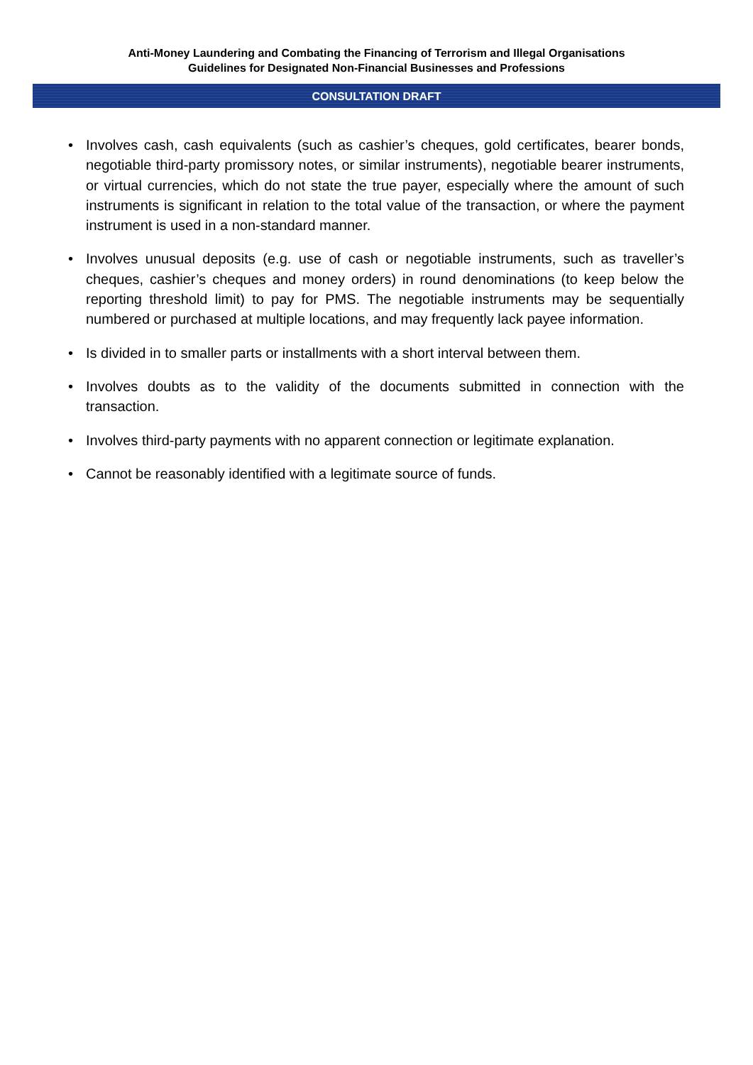Anti-Money Laundering and Combating the Financing of Terrorism and Illegal Organisations
Guidelines for Designated Non-Financial Businesses and Professions
CONSULTATION DRAFT
• Involves cash, cash equivalents (such as cashier’s cheques, gold certificates, bearer bonds, negotiable third-party promissory notes, or similar instruments), negotiable bearer instruments, or virtual currencies, which do not state the true payer, especially where the amount of such instruments is significant in relation to the total value of the transaction, or where the payment instrument is used in a non-standard manner.
• Involves unusual deposits (e.g. use of cash or negotiable instruments, such as traveller’s cheques, cashier’s cheques and money orders) in round denominations (to keep below the reporting threshold limit) to pay for PMS. The negotiable instruments may be sequentially numbered or purchased at multiple locations, and may frequently lack payee information.
• Is divided in to smaller parts or installments with a short interval between them.
• Involves doubts as to the validity of the documents submitted in connection with the transaction.
• Involves third-party payments with no apparent connection or legitimate explanation.
• Cannot be reasonably identified with a legitimate source of funds.